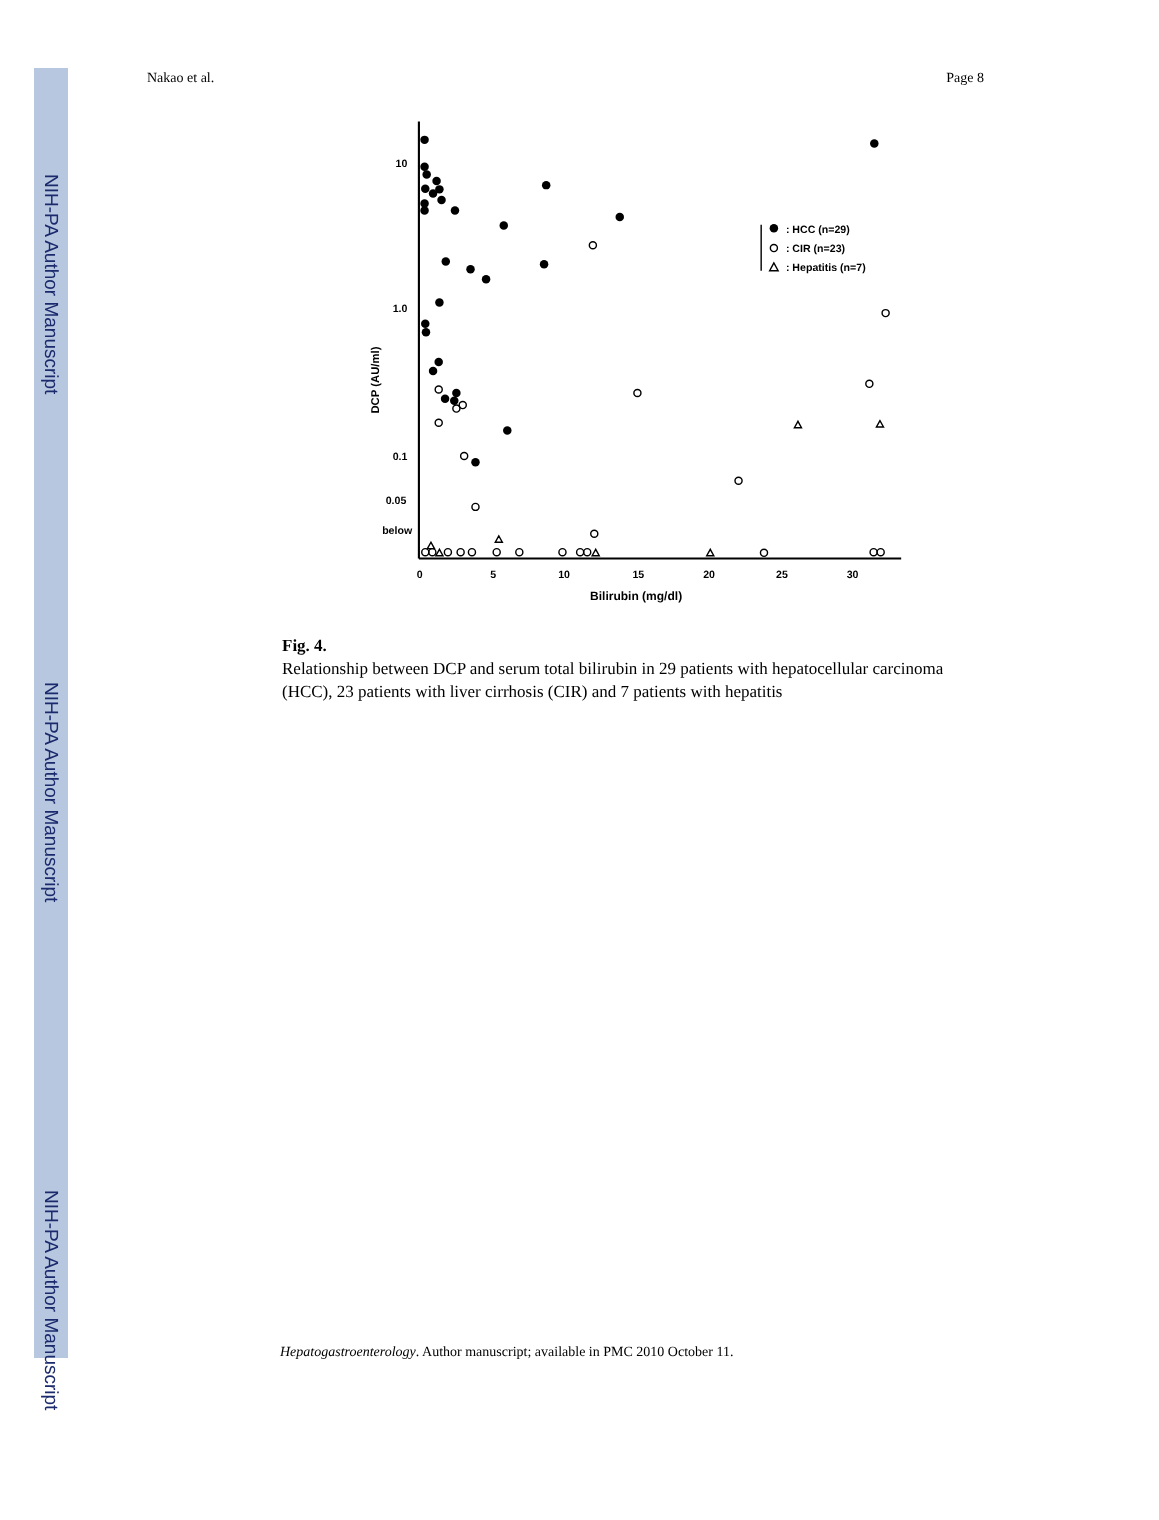NIH-PA Author Manuscript
NIH-PA Author Manuscript
NIH-PA Author Manuscript
Nakao et al. Page 8
10
1.0
0.1
0.05
below
0
5
10
15
20
25
30
Bilirubin (mg/dl)
DCP (AU/ml)
: HCC (n=29)
: CIR (n=23)
: Hepatitis (n=7)
Fig. 4.
Relationship between DCP and serum total bilirubin in 29 patients with hepatocellular carcinoma (HCC), 23 patients with liver cirrhosis (CIR) and 7 patients with hepatitis
Hepatogastroenterology. Author manuscript; available in PMC 2010 October 11.